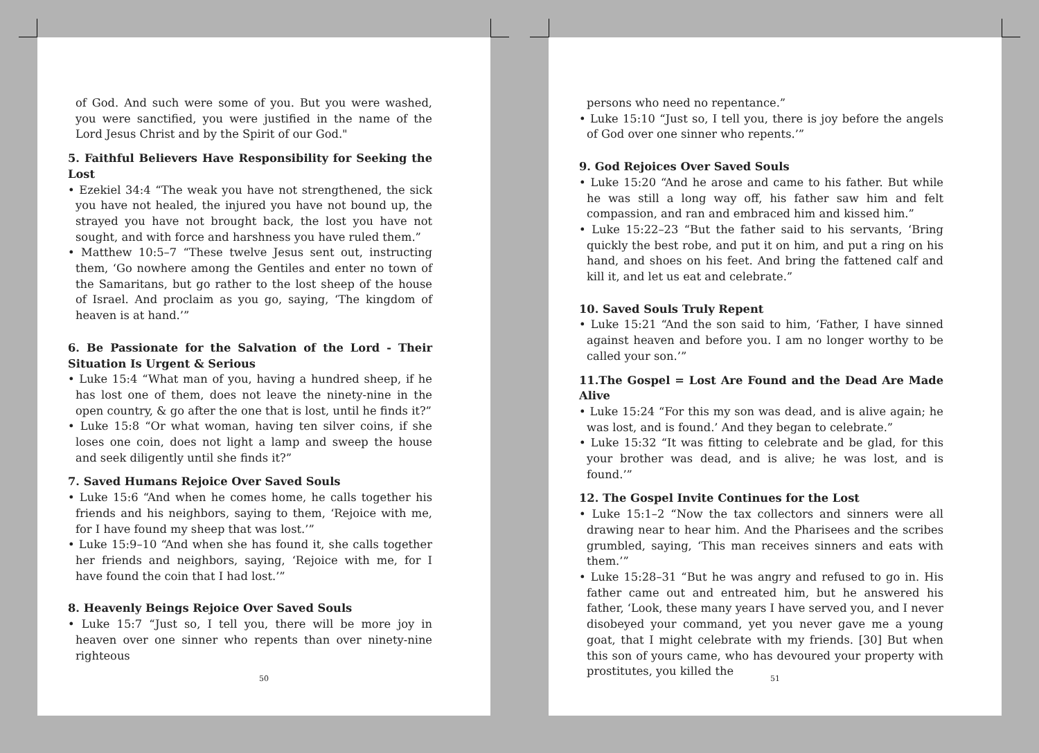of God. And such were some of you. But you were washed, you were sanctified, you were justified in the name of the Lord Jesus Christ and by the Spirit of our God."
5. Faithful Believers Have Responsibility for Seeking the Lost
• Ezekiel 34:4 “The weak you have not strengthened, the sick you have not healed, the injured you have not bound up, the strayed you have not brought back, the lost you have not sought, and with force and harshness you have ruled them.”
• Matthew 10:5–7 “These twelve Jesus sent out, instructing them, ‘Go nowhere among the Gentiles and enter no town of the Samaritans, but go rather to the lost sheep of the house of Israel. And proclaim as you go, saying, ‘The kingdom of heaven is at hand.’”
6. Be Passionate for the Salvation of the Lord - Their Situation Is Urgent & Serious
• Luke 15:4 “What man of you, having a hundred sheep, if he has lost one of them, does not leave the ninety-nine in the open country, & go after the one that is lost, until he finds it?”
• Luke 15:8 “Or what woman, having ten silver coins, if she loses one coin, does not light a lamp and sweep the house and seek diligently until she finds it?”
7. Saved Humans Rejoice Over Saved Souls
• Luke 15:6 “And when he comes home, he calls together his friends and his neighbors, saying to them, ‘Rejoice with me, for I have found my sheep that was lost.’”
• Luke 15:9–10 “And when she has found it, she calls together her friends and neighbors, saying, ‘Rejoice with me, for I have found the coin that I had lost.’”
8. Heavenly Beings Rejoice Over Saved Souls
• Luke 15:7 “Just so, I tell you, there will be more joy in heaven over one sinner who repents than over ninety-nine righteous
50
persons who need no repentance.”
• Luke 15:10 “Just so, I tell you, there is joy before the angels of God over one sinner who repents.’”
9. God Rejoices Over Saved Souls
• Luke 15:20 “And he arose and came to his father. But while he was still a long way off, his father saw him and felt compassion, and ran and embraced him and kissed him.”
• Luke 15:22–23 “But the father said to his servants, ‘Bring quickly the best robe, and put it on him, and put a ring on his hand, and shoes on his feet. And bring the fattened calf and kill it, and let us eat and celebrate.”
10. Saved Souls Truly Repent
• Luke 15:21 “And the son said to him, ‘Father, I have sinned against heaven and before you. I am no longer worthy to be called your son.’”
11.The Gospel = Lost Are Found and the Dead Are Made Alive
• Luke 15:24 “For this my son was dead, and is alive again; he was lost, and is found.’ And they began to celebrate.”
• Luke 15:32 “It was fitting to celebrate and be glad, for this your brother was dead, and is alive; he was lost, and is found.’”
12. The Gospel Invite Continues for the Lost
• Luke 15:1–2 “Now the tax collectors and sinners were all drawing near to hear him. And the Pharisees and the scribes grumbled, saying, ‘This man receives sinners and eats with them.’”
• Luke 15:28–31 “But he was angry and refused to go in. His father came out and entreated him, but he answered his father, ‘Look, these many years I have served you, and I never disobeyed your command, yet you never gave me a young goat, that I might celebrate with my friends. [30] But when this son of yours came, who has devoured your property with prostitutes, you killed the
51